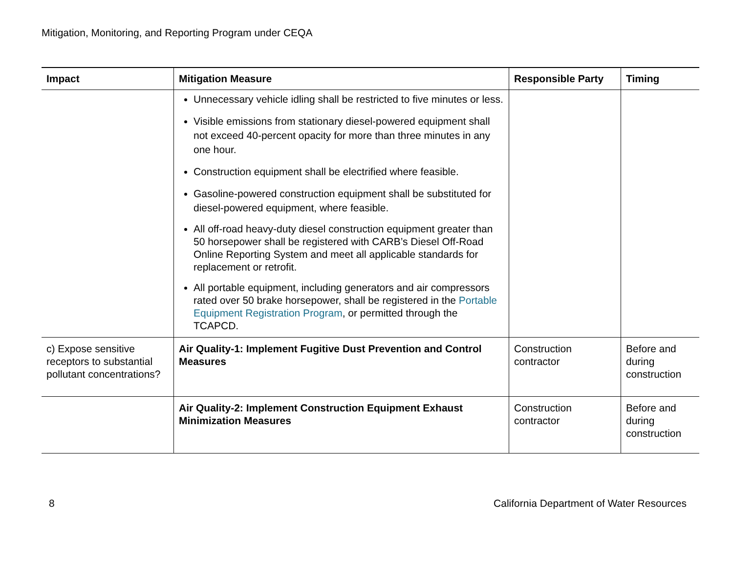Mitigation, Monitoring, and Reporting Program under CEQA
| Impact | Mitigation Measure | Responsible Party | Timing |
| --- | --- | --- | --- |
| | Unnecessary vehicle idling shall be restricted to five minutes or less. Visible emissions from stationary diesel-powered equipment shall not exceed 40-percent opacity for more than three minutes in any one hour. Construction equipment shall be electrified where feasible. Gasoline-powered construction equipment shall be substituted for diesel-powered equipment, where feasible. All off-road heavy-duty diesel construction equipment greater than 50 horsepower shall be registered with CARB’s Diesel Off-Road Online Reporting System and meet all applicable standards for replacement or retrofit. All portable equipment, including generators and air compressors rated over 50 brake horsepower, shall be registered in the Portable Equipment Registration Program , or permitted through the TCAPCD. | | |
| c) Expose sensitive receptors to substantial pollutant concentrations? | Air Quality-1: Implement Fugitive Dust Prevention and Control Measures | Construction contractor | Before and during construction |
| | Air Quality-2: Implement Construction Equipment Exhaust Minimization Measures | Construction contractor | Before and during construction |
8 California Department of Water Resources